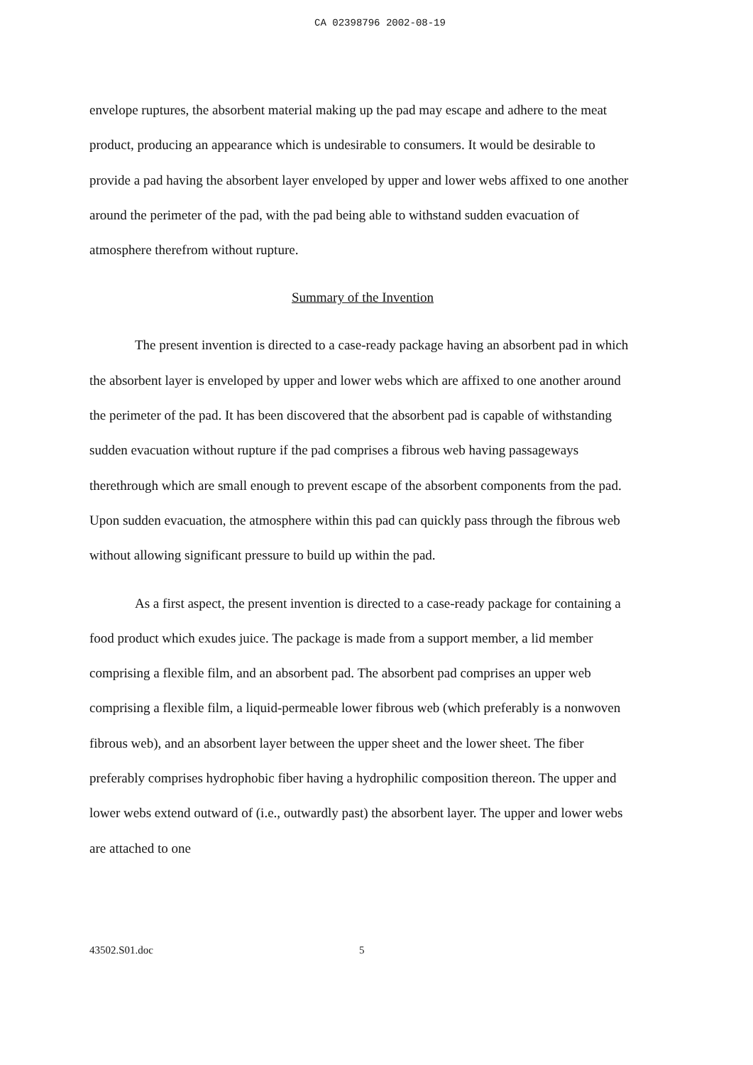CA 02398796 2002-08-19
envelope ruptures, the absorbent material making up the pad may escape and adhere to the meat product, producing an appearance which is undesirable to consumers. It would be desirable to provide a pad having the absorbent layer enveloped by upper and lower webs affixed to one another around the perimeter of the pad, with the pad being able to withstand sudden evacuation of atmosphere therefrom without rupture.
Summary of the Invention
The present invention is directed to a case-ready package having an absorbent pad in which the absorbent layer is enveloped by upper and lower webs which are affixed to one another around the perimeter of the pad. It has been discovered that the absorbent pad is capable of withstanding sudden evacuation without rupture if the pad comprises a fibrous web having passageways therethrough which are small enough to prevent escape of the absorbent components from the pad. Upon sudden evacuation, the atmosphere within this pad can quickly pass through the fibrous web without allowing significant pressure to build up within the pad.
As a first aspect, the present invention is directed to a case-ready package for containing a food product which exudes juice. The package is made from a support member, a lid member comprising a flexible film, and an absorbent pad. The absorbent pad comprises an upper web comprising a flexible film, a liquid-permeable lower fibrous web (which preferably is a nonwoven fibrous web), and an absorbent layer between the upper sheet and the lower sheet. The fiber preferably comprises hydrophobic fiber having a hydrophilic composition thereon. The upper and lower webs extend outward of (i.e., outwardly past) the absorbent layer. The upper and lower webs are attached to one
43502.S01.doc 5